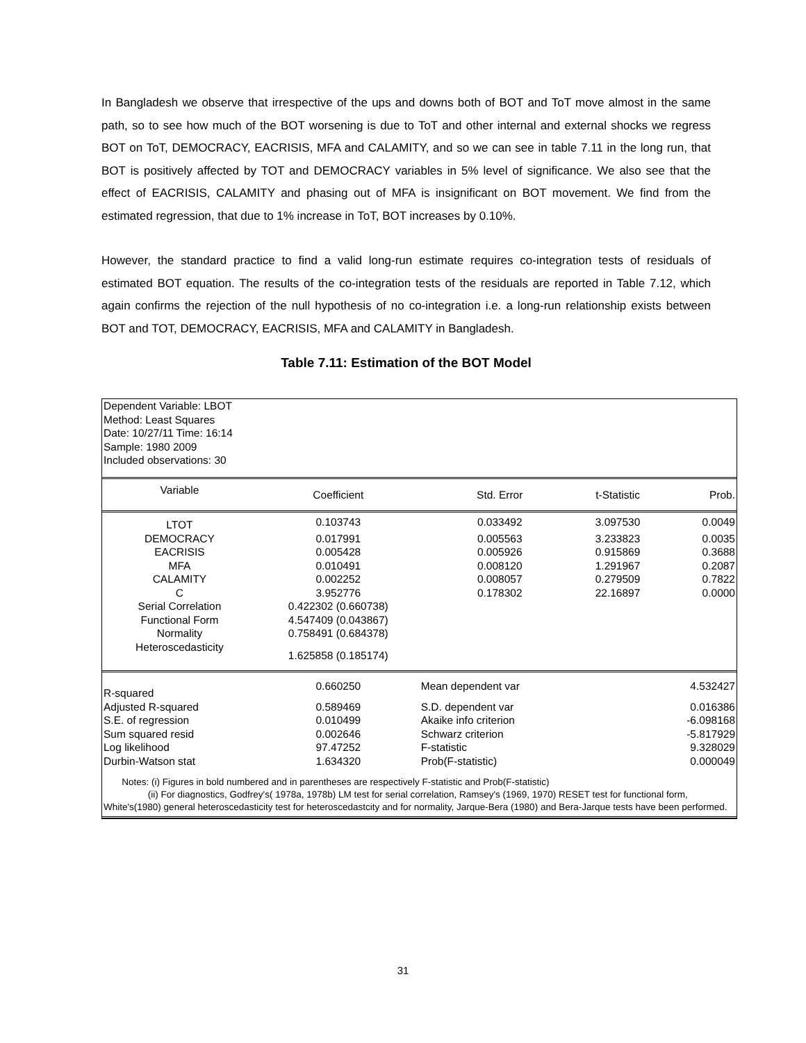In Bangladesh we observe that irrespective of the ups and downs both of BOT and ToT move almost in the same path, so to see how much of the BOT worsening is due to ToT and other internal and external shocks we regress BOT on ToT, DEMOCRACY, EACRISIS, MFA and CALAMITY, and so we can see in table 7.11 in the long run, that BOT is positively affected by TOT and DEMOCRACY variables in 5% level of significance. We also see that the effect of EACRISIS, CALAMITY and phasing out of MFA is insignificant on BOT movement. We find from the estimated regression, that due to 1% increase in ToT, BOT increases by 0.10%.
However, the standard practice to find a valid long-run estimate requires co-integration tests of residuals of estimated BOT equation. The results of the co-integration tests of the residuals are reported in Table 7.12, which again confirms the rejection of the null hypothesis of no co-integration i.e. a long-run relationship exists between BOT and TOT, DEMOCRACY, EACRISIS, MFA and CALAMITY in Bangladesh.
Table 7.11: Estimation of the BOT Model
Dependent Variable: LBOT
Method: Least Squares
Date: 10/27/11 Time: 16:14
Sample: 1980 2009
Included observations: 30
| Variable | Coefficient | Std. Error | t-Statistic | Prob. |
| --- | --- | --- | --- | --- |
| LTOT | 0.103743 | 0.033492 | 3.097530 | 0.0049 |
| DEMOCRACY | 0.017991 | 0.005563 | 3.233823 | 0.0035 |
| EACRISIS | 0.005428 | 0.005926 | 0.915869 | 0.3688 |
| MFA | 0.010491 | 0.008120 | 1.291967 | 0.2087 |
| CALAMITY | 0.002252 | 0.008057 | 0.279509 | 0.7822 |
| C | 3.952776 | 0.178302 | 22.16897 | 0.0000 |
| Serial Correlation | 0.422302 (0.660738) | | | |
| Functional Form | 4.547409 (0.043867) | | | |
| Normality | 0.758491 (0.684378) | | | |
| Heteroscedasticity | 1.625858 (0.185174) | | | |
| R-squared | 0.660250 | Mean dependent var | | 4.532427 |
| Adjusted R-squared | 0.589469 | S.D. dependent var | | 0.016386 |
| S.E. of regression | 0.010499 | Akaike info criterion | | -6.098168 |
| Sum squared resid | 0.002646 | Schwarz criterion | | -5.817929 |
| Log likelihood | 97.47252 | F-statistic | | 9.328029 |
| Durbin-Watson stat | 1.634320 | Prob(F-statistic) | | 0.000049 |
Notes: (i) Figures in bold numbered and in parentheses are respectively F-statistic and Prob(F-statistic)
(ii) For diagnostics, Godfrey's( 1978a, 1978b) LM test for serial correlation, Ramsey's (1969, 1970) RESET test for functional form, White's(1980) general heteroscedasticity test for heteroscedastcity and for normality, Jarque-Bera (1980) and Bera-Jarque tests have been performed.
31